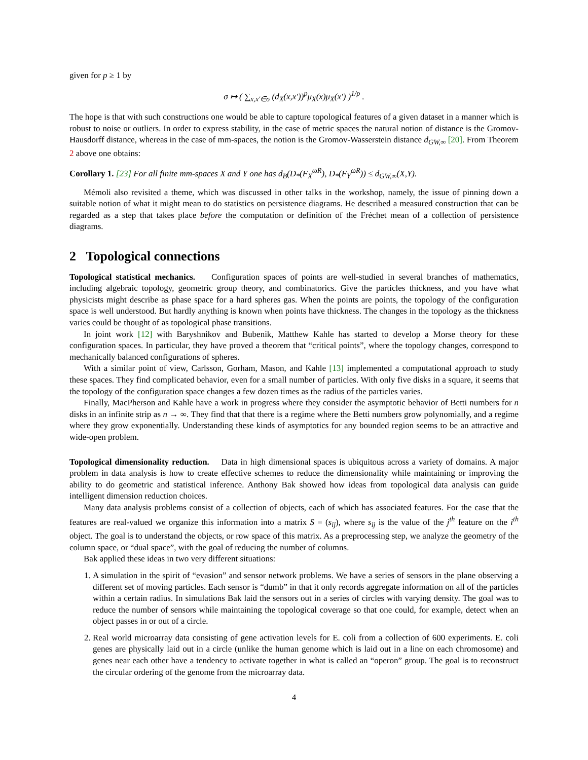given for p ≥ 1 by
σ ↦ ( ∑<sub>x,x′∈σ</sub> (d<sub>X</sub>(x,x′))<sup>p</sup>μ<sub>X</sub>(x)μ<sub>X</sub>(x′) )<sup>1/p</sup> .
The hope is that with such constructions one would be able to capture topological features of a given dataset in a manner which is robust to noise or outliers. In order to express stability, in the case of metric spaces the natural notion of distance is the Gromov-Hausdorff distance, whereas in the case of mm-spaces, the notion is the Gromov-Wasserstein distance d<sub>GW,∞</sub> [20]. From Theorem 2 above one obtains:
Corollary 1. [23] For all finite mm-spaces X and Y one has d<sub>B</sub>(D<sub>*</sub>(F<sub>X</sub><sup>ωR</sup>), D<sub>*</sub>(F<sub>Y</sub><sup>ωR</sup>)) ≤ d<sub>GW,∞</sub>(X,Y).
Mémoli also revisited a theme, which was discussed in other talks in the workshop, namely, the issue of pinning down a suitable notion of what it might mean to do statistics on persistence diagrams. He described a measured construction that can be regarded as a step that takes place before the computation or definition of the Fréchet mean of a collection of persistence diagrams.
2 Topological connections
Topological statistical mechanics. Configuration spaces of points are well-studied in several branches of mathematics, including algebraic topology, geometric group theory, and combinatorics. Give the particles thickness, and you have what physicists might describe as phase space for a hard spheres gas. When the points are points, the topology of the configuration space is well understood. But hardly anything is known when points have thickness. The changes in the topology as the thickness varies could be thought of as topological phase transitions.
In joint work [12] with Baryshnikov and Bubenik, Matthew Kahle has started to develop a Morse theory for these configuration spaces. In particular, they have proved a theorem that “critical points”, where the topology changes, correspond to mechanically balanced configurations of spheres.
With a similar point of view, Carlsson, Gorham, Mason, and Kahle [13] implemented a computational approach to study these spaces. They find complicated behavior, even for a small number of particles. With only five disks in a square, it seems that the topology of the configuration space changes a few dozen times as the radius of the particles varies.
Finally, MacPherson and Kahle have a work in progress where they consider the asymptotic behavior of Betti numbers for n disks in an infinite strip as n → ∞. They find that that there is a regime where the Betti numbers grow polynomially, and a regime where they grow exponentially. Understanding these kinds of asymptotics for any bounded region seems to be an attractive and wide-open problem.
Topological dimensionality reduction. Data in high dimensional spaces is ubiquitous across a variety of domains. A major problem in data analysis is how to create effective schemes to reduce the dimensionality while maintaining or improving the ability to do geometric and statistical inference. Anthony Bak showed how ideas from topological data analysis can guide intelligent dimension reduction choices.
Many data analysis problems consist of a collection of objects, each of which has associated features. For the case that the features are real-valued we organize this information into a matrix S = (s<sub>ij</sub>), where s<sub>ij</sub> is the value of the j<sup>th</sup> feature on the i<sup>th</sup> object. The goal is to understand the objects, or row space of this matrix. As a preprocessing step, we analyze the geometry of the column space, or “dual space”, with the goal of reducing the number of columns.
Bak applied these ideas in two very different situations:
1. A simulation in the spirit of “evasion” and sensor network problems. We have a series of sensors in the plane observing a different set of moving particles. Each sensor is “dumb” in that it only records aggregate information on all of the particles within a certain radius. In simulations Bak laid the sensors out in a series of circles with varying density. The goal was to reduce the number of sensors while maintaining the topological coverage so that one could, for example, detect when an object passes in or out of a circle.
2. Real world microarray data consisting of gene activation levels for E. coli from a collection of 600 experiments. E. coli genes are physically laid out in a circle (unlike the human genome which is laid out in a line on each chromosome) and genes near each other have a tendency to activate together in what is called an “operon” group. The goal is to reconstruct the circular ordering of the genome from the microarray data.
4